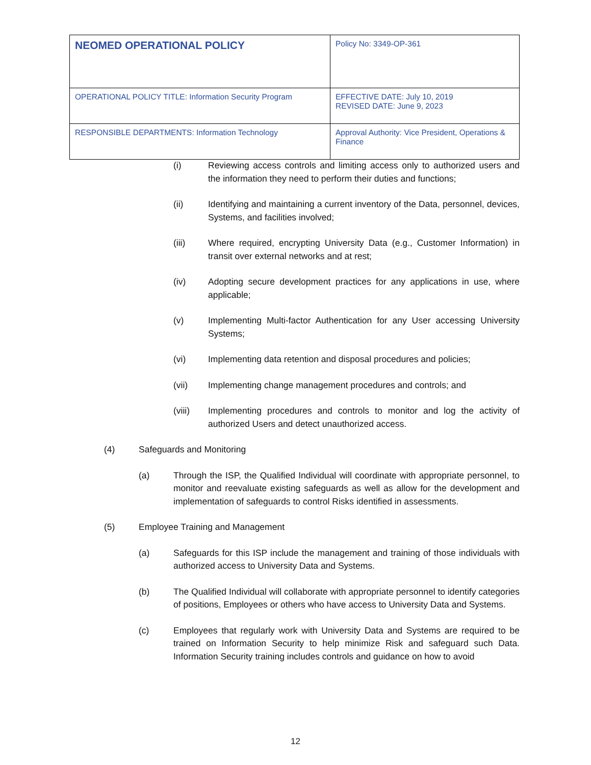| NEOMED OPERATIONAL POLICY | Policy No: 3349-OP-361 |
| OPERATIONAL POLICY TITLE: Information Security Program | EFFECTIVE DATE: July 10, 2019 REVISED DATE: June 9, 2023 |
| RESPONSIBLE DEPARTMENTS: Information Technology | Approval Authority: Vice President, Operations & Finance |
(i) Reviewing access controls and limiting access only to authorized users and the information they need to perform their duties and functions;
(ii) Identifying and maintaining a current inventory of the Data, personnel, devices, Systems, and facilities involved;
(iii) Where required, encrypting University Data (e.g., Customer Information) in transit over external networks and at rest;
(iv) Adopting secure development practices for any applications in use, where applicable;
(v) Implementing Multi-factor Authentication for any User accessing University Systems;
(vi) Implementing data retention and disposal procedures and policies;
(vii) Implementing change management procedures and controls; and
(viii) Implementing procedures and controls to monitor and log the activity of authorized Users and detect unauthorized access.
(4) Safeguards and Monitoring
(a) Through the ISP, the Qualified Individual will coordinate with appropriate personnel, to monitor and reevaluate existing safeguards as well as allow for the development and implementation of safeguards to control Risks identified in assessments.
(5) Employee Training and Management
(a) Safeguards for this ISP include the management and training of those individuals with authorized access to University Data and Systems.
(b) The Qualified Individual will collaborate with appropriate personnel to identify categories of positions, Employees or others who have access to University Data and Systems.
(c) Employees that regularly work with University Data and Systems are required to be trained on Information Security to help minimize Risk and safeguard such Data. Information Security training includes controls and guidance on how to avoid
12